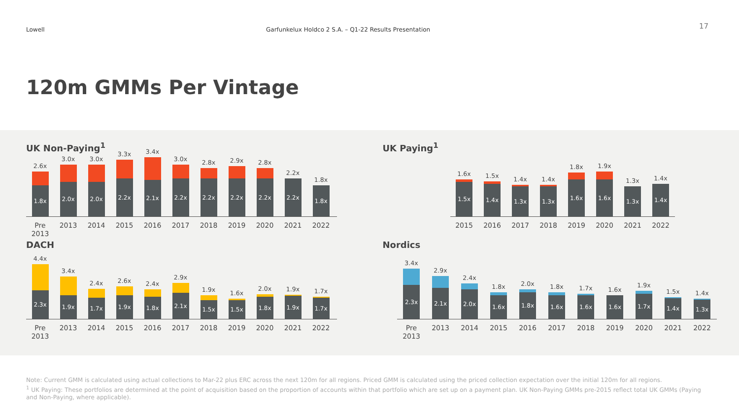Lowell Garfunkelux Holdco 2 S.A. – Q1-22 Results Presentation
17
120m GMMs Per Vintage
UK Non-Paying<sup>1</sup>
2.6x
1.8x
3.0x
2.0x
3.0x
2.0x
3.3x
2.2x
3.4x
2.1x
3.0x
2.2x
2.8x
2.2x
2.9x
2.2x
2.8x
2.2x
2.2x
2.2x
1.8x
1.8x
Pre 2013
2013 2014 2015 2016 2017 2018 2019 2020 2021 2022
DACH
4.4x
2.3x
3.4x
1.9x
2.4x
1.7x
2.6x
1.9x
2.4x
1.8x
2.9x
2.1x
1.9x
1.5x
1.6x
1.5x
2.0x
1.8x
1.9x
1.9x
1.7x
1.7x
Pre 2013
2013 2014 2015 2016 2017 2018 2019 2020 2021 2022
UK Paying<sup>1</sup>
1.6x
1.5x
1.5x
1.4x
1.4x
1.3x
1.4x
1.3x
1.8x
1.6x
1.9x
1.6x
1.3x
1.3x
1.4x
1.4x
2015 2016 2017 2018 2019 2020 2021 2022
Nordics
3.4x
2.3x
2.9x
2.1x
2.4x
2.0x
1.8x
1.6x
2.0x
1.8x
1.8x
1.6x
1.7x
1.6x
1.6x
1.6x
1.9x
1.7x
1.5x
1.4x
1.4x
1.3x
Pre 2013
2013 2014 2015 2016 2017 2018 2019 2020 2021 2022
Note: Current GMM is calculated using actual collections to Mar-22 plus ERC across the next 120m for all regions. Priced GMM is calculated using the priced collection expectation over the initial 120m for all regions.
<sup>1</sup> UK Paying: These portfolios are determined at the point of acquisition based on the proportion of accounts within that portfolio which are set up on a payment plan. UK Non-Paying GMMs pre-2015 reflect total UK GMMs (Paying and Non-Paying, where applicable).